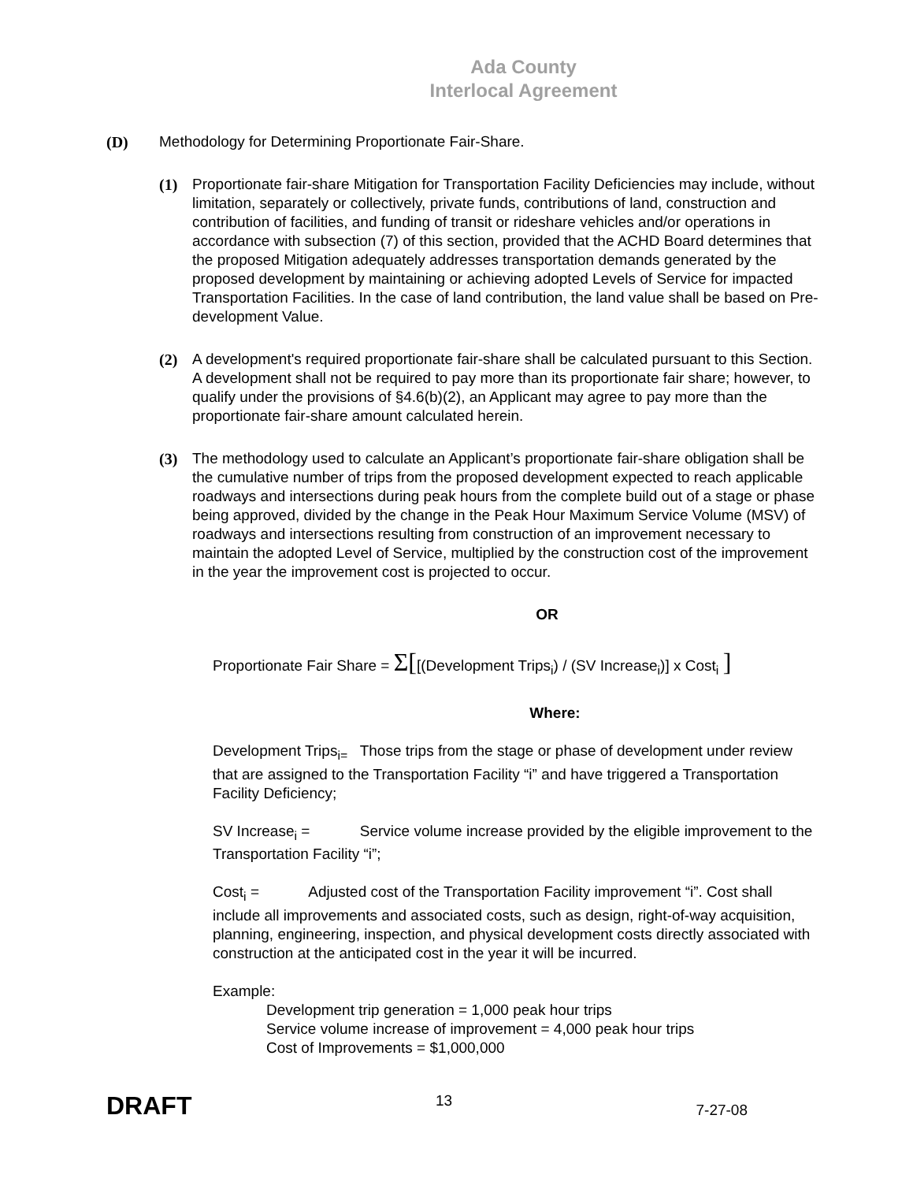Ada County
Interlocal Agreement
(D) Methodology for Determining Proportionate Fair-Share.
(1) Proportionate fair-share Mitigation for Transportation Facility Deficiencies may include, without limitation, separately or collectively, private funds, contributions of land, construction and contribution of facilities, and funding of transit or rideshare vehicles and/or operations in accordance with subsection (7) of this section, provided that the ACHD Board determines that the proposed Mitigation adequately addresses transportation demands generated by the proposed development by maintaining or achieving adopted Levels of Service for impacted Transportation Facilities. In the case of land contribution, the land value shall be based on Pre-development Value.
(2) A development's required proportionate fair-share shall be calculated pursuant to this Section. A development shall not be required to pay more than its proportionate fair share; however, to qualify under the provisions of §4.6(b)(2), an Applicant may agree to pay more than the proportionate fair-share amount calculated herein.
(3) The methodology used to calculate an Applicant’s proportionate fair-share obligation shall be the cumulative number of trips from the proposed development expected to reach applicable roadways and intersections during peak hours from the complete build out of a stage or phase being approved, divided by the change in the Peak Hour Maximum Service Volume (MSV) of roadways and intersections resulting from construction of an improvement necessary to maintain the adopted Level of Service, multiplied by the construction cost of the improvement in the year the improvement cost is projected to occur.
OR
Proportionate Fair Share = Σ[[(Development Trips<sub>i</sub>) / (SV Increase<sub>i</sub>)] x Cost<sub>i</sub> ]
Where:
Development Trips<sub>i=</sub> Those trips from the stage or phase of development under review that are assigned to the Transportation Facility “i” and have triggered a Transportation Facility Deficiency;
SV Increase<sub>i</sub> = Service volume increase provided by the eligible improvement to the Transportation Facility “i”;
Cost<sub>i</sub> = Adjusted cost of the Transportation Facility improvement “i”. Cost shall include all improvements and associated costs, such as design, right-of-way acquisition, planning, engineering, inspection, and physical development costs directly associated with construction at the anticipated cost in the year it will be incurred.
Example:
Development trip generation = 1,000 peak hour trips
Service volume increase of improvement = 4,000 peak hour trips
Cost of Improvements = $1,000,000
DRAFT 13 7-27-08